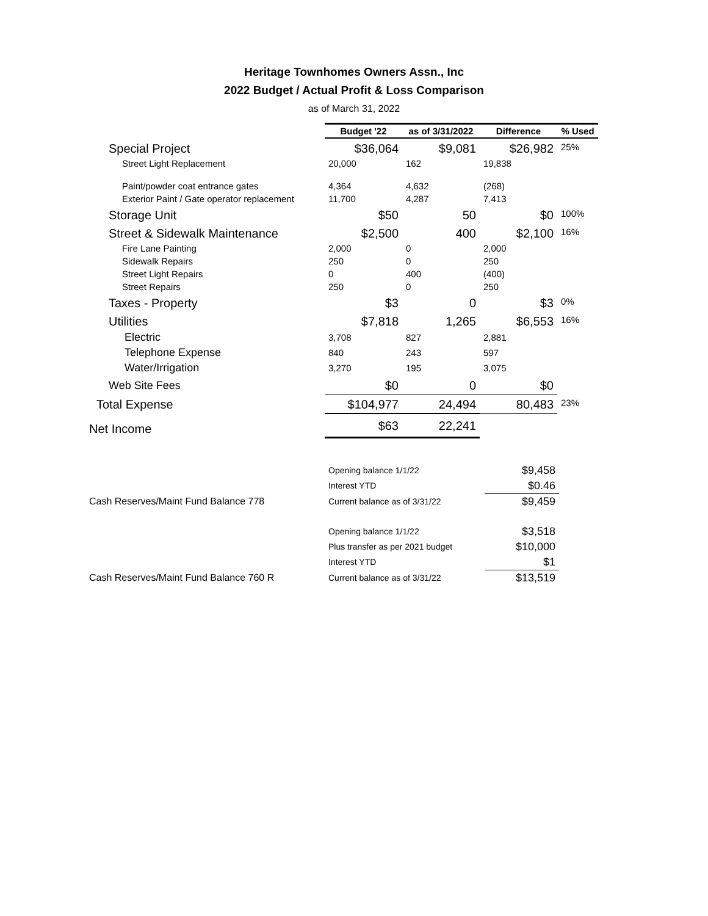Heritage Townhomes Owners Assn., Inc
2022 Budget / Actual Profit & Loss Comparison
as of March 31, 2022
| | Budget '22 | as of 3/31/2022 | Difference | % Used |
| Special Project | $36,064 | $9,081 | $26,982 | 25% |
| Street Light Replacement | 20,000 | 162 | 19,838 | |
| Paint/powder coat entrance gates | 4,364 | 4,632 | (268) | |
| Exterior Paint / Gate operator replacement | 11,700 | 4,287 | 7,413 | |
| Storage Unit | $50 | 50 | $0 | 100% |
| Street & Sidewalk Maintenance | $2,500 | 400 | $2,100 | 16% |
| Fire Lane Painting | 2,000 | 0 | 2,000 | |
| Sidewalk Repairs | 250 | 0 | 250 | |
| Street Light Repairs | 0 | 400 | (400) | |
| Street Repairs | 250 | 0 | 250 | |
| Taxes - Property | $3 | 0 | $3 | 0% |
| Utilities | $7,818 | 1,265 | $6,553 | 16% |
| Electric | 3,708 | 827 | 2,881 | |
| Telephone Expense | 840 | 243 | 597 | |
| Water/Irrigation | 3,270 | 195 | 3,075 | |
| Web Site Fees | $0 | 0 | $0 | |
| Total Expense | $104,977 | 24,494 | 80,483 | 23% |
| Net Income | $63 | 22,241 | | |
| | Opening balance 1/1/22 | $9,458 |
| | Interest YTD | $0.46 |
| Cash Reserves/Maint Fund Balance 778 | Current balance as of 3/31/22 | $9,459 |
| | Opening balance 1/1/22 | $3,518 |
| | Plus transfer as per 2021 budget | $10,000 |
| | Interest YTD | $1 |
| Cash Reserves/Maint Fund Balance 760 R | Current balance as of 3/31/22 | $13,519 |